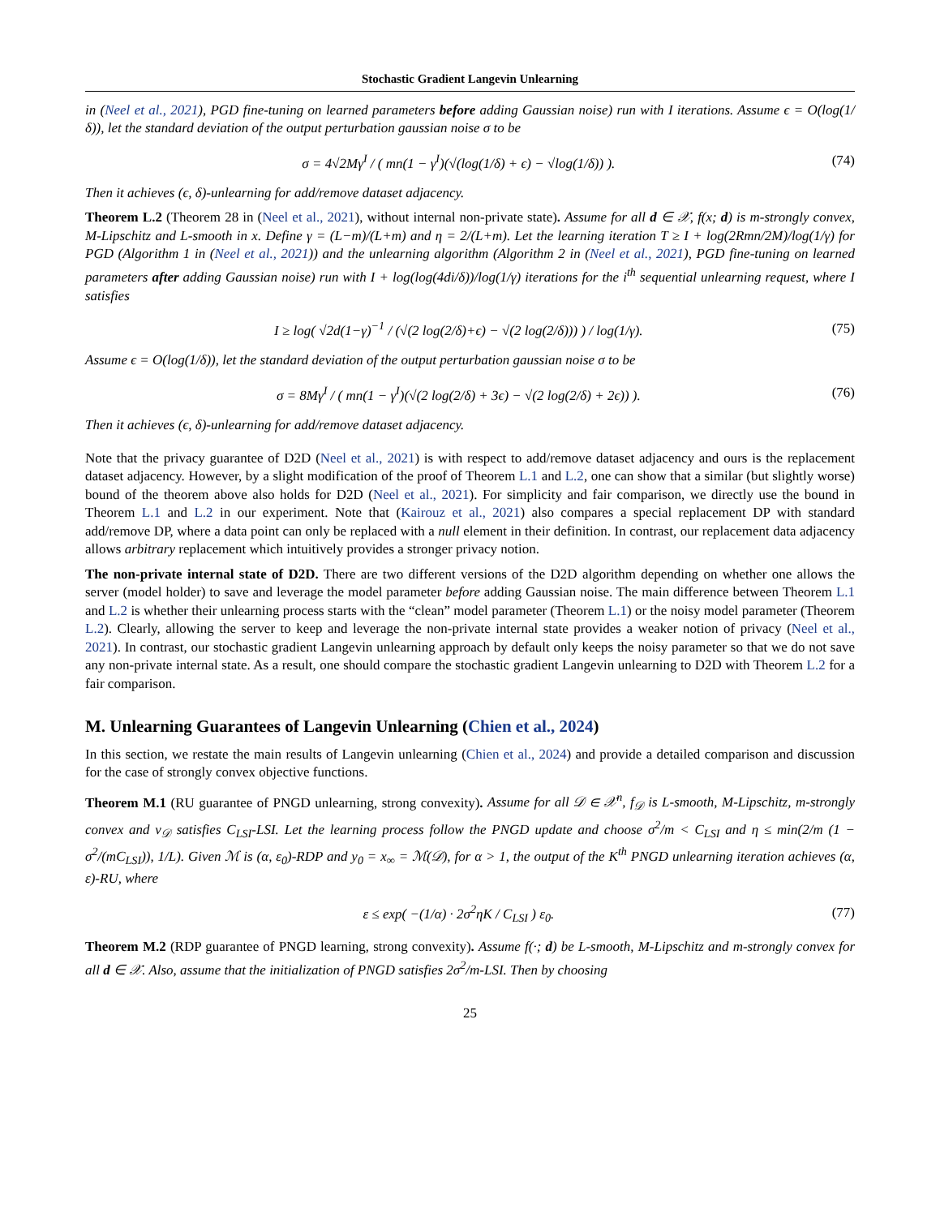Stochastic Gradient Langevin Unlearning
in (Neel et al., 2021), PGD fine-tuning on learned parameters before adding Gaussian noise) run with I iterations. Assume ϵ = O(log(1/δ)), let the standard deviation of the output perturbation gaussian noise σ to be
σ = 4√2Mγ<sup>I</sup> / ( mn(1 − γ<sup>I</sup>)(√(log(1/δ) + ϵ) − √log(1/δ)) ). (74)
Then it achieves (ϵ, δ)-unlearning for add/remove dataset adjacency.
Theorem L.2 (Theorem 28 in (Neel et al., 2021), without internal non-private state). Assume for all d ∈ 𝒳, f(x; d) is m-strongly convex, M-Lipschitz and L-smooth in x. Define γ = (L−m)/(L+m) and η = 2/(L+m). Let the learning iteration T ≥ I + log(2Rmn/2M)/log(1/γ) for PGD (Algorithm 1 in (Neel et al., 2021)) and the unlearning algorithm (Algorithm 2 in (Neel et al., 2021), PGD fine-tuning on learned parameters after adding Gaussian noise) run with I + log(log(4di/δ))/log(1/γ) iterations for the i<sup>th</sup> sequential unlearning request, where I satisfies
I ≥ log( √2d(1−γ)<sup>−1</sup> / (√(2 log(2/δ)+ϵ) − √(2 log(2/δ))) ) / log(1/γ). (75)
Assume ϵ = O(log(1/δ)), let the standard deviation of the output perturbation gaussian noise σ to be
σ = 8Mγ<sup>I</sup> / ( mn(1 − γ<sup>I</sup>)(√(2 log(2/δ) + 3ϵ) − √(2 log(2/δ) + 2ϵ)) ). (76)
Then it achieves (ϵ, δ)-unlearning for add/remove dataset adjacency.
Note that the privacy guarantee of D2D (Neel et al., 2021) is with respect to add/remove dataset adjacency and ours is the replacement dataset adjacency. However, by a slight modification of the proof of Theorem L.1 and L.2, one can show that a similar (but slightly worse) bound of the theorem above also holds for D2D (Neel et al., 2021). For simplicity and fair comparison, we directly use the bound in Theorem L.1 and L.2 in our experiment. Note that (Kairouz et al., 2021) also compares a special replacement DP with standard add/remove DP, where a data point can only be replaced with a null element in their definition. In contrast, our replacement data adjacency allows arbitrary replacement which intuitively provides a stronger privacy notion.
The non-private internal state of D2D. There are two different versions of the D2D algorithm depending on whether one allows the server (model holder) to save and leverage the model parameter before adding Gaussian noise. The main difference between Theorem L.1 and L.2 is whether their unlearning process starts with the “clean” model parameter (Theorem L.1) or the noisy model parameter (Theorem L.2). Clearly, allowing the server to keep and leverage the non-private internal state provides a weaker notion of privacy (Neel et al., 2021). In contrast, our stochastic gradient Langevin unlearning approach by default only keeps the noisy parameter so that we do not save any non-private internal state. As a result, one should compare the stochastic gradient Langevin unlearning to D2D with Theorem L.2 for a fair comparison.
M. Unlearning Guarantees of Langevin Unlearning (Chien et al., 2024)
In this section, we restate the main results of Langevin unlearning (Chien et al., 2024) and provide a detailed comparison and discussion for the case of strongly convex objective functions.
Theorem M.1 (RU guarantee of PNGD unlearning, strong convexity). Assume for all 𝒟 ∈ 𝒳<sup>n</sup>, f<sub>𝒟</sub> is L-smooth, M-Lipschitz, m-strongly convex and ν<sub>𝒟</sub> satisfies C<sub>LSI</sub>-LSI. Let the learning process follow the PNGD update and choose σ<sup>2</sup>/m < C<sub>LSI</sub> and η ≤ min(2/m (1 − σ<sup>2</sup>/(mC<sub>LSI</sub>)), 1/L). Given ℳ is (α, ε<sub>0</sub>)-RDP and y<sub>0</sub> = x<sub>∞</sub> = ℳ(𝒟), for α > 1, the output of the K<sup>th</sup> PNGD unlearning iteration achieves (α, ε)-RU, where
ε ≤ exp( −(1/α) · 2σ<sup>2</sup>ηK / C<sub>LSI</sub> ) ε<sub>0</sub>. (77)
Theorem M.2 (RDP guarantee of PNGD learning, strong convexity). Assume f(·; d) be L-smooth, M-Lipschitz and m-strongly convex for all d ∈ 𝒳. Also, assume that the initialization of PNGD satisfies 2σ<sup>2</sup>/m-LSI. Then by choosing
25